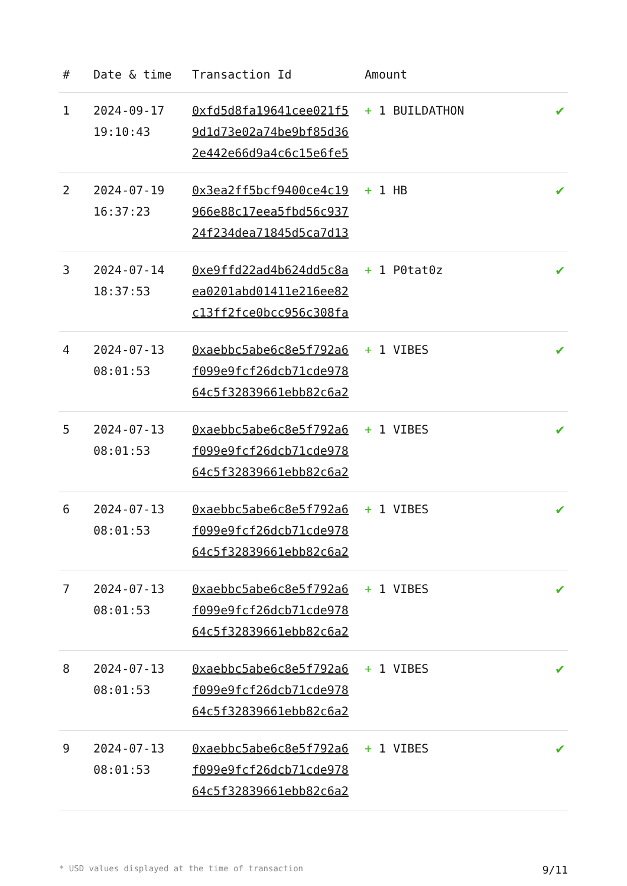| # | Date & time | Transaction Id | Amount | |
| --- | --- | --- | --- | --- |
| 1 | 2024-09-17 19:10:43 | 0xfd5d8fa19641cee021f5 9d1d73e02a74be9bf85d36 2e442e66d9a4c6c15e6fe5 | + 1 BUILDATHON | ✔ |
| 2 | 2024-07-19 16:37:23 | 0x3ea2ff5bcf9400ce4c19 966e88c17eea5fbd56c937 24f234dea71845d5ca7d13 | + 1 HB | ✔ |
| 3 | 2024-07-14 18:37:53 | 0xe9ffd22ad4b624dd5c8a ea0201abd01411e216ee82 c13ff2fce0bcc956c308fa | + 1 P0tat0z | ✔ |
| 4 | 2024-07-13 08:01:53 | 0xaebbc5abe6c8e5f792a6 f099e9fcf26dcb71cde978 64c5f32839661ebb82c6a2 | + 1 VIBES | ✔ |
| 5 | 2024-07-13 08:01:53 | 0xaebbc5abe6c8e5f792a6 f099e9fcf26dcb71cde978 64c5f32839661ebb82c6a2 | + 1 VIBES | ✔ |
| 6 | 2024-07-13 08:01:53 | 0xaebbc5abe6c8e5f792a6 f099e9fcf26dcb71cde978 64c5f32839661ebb82c6a2 | + 1 VIBES | ✔ |
| 7 | 2024-07-13 08:01:53 | 0xaebbc5abe6c8e5f792a6 f099e9fcf26dcb71cde978 64c5f32839661ebb82c6a2 | + 1 VIBES | ✔ |
| 8 | 2024-07-13 08:01:53 | 0xaebbc5abe6c8e5f792a6 f099e9fcf26dcb71cde978 64c5f32839661ebb82c6a2 | + 1 VIBES | ✔ |
| 9 | 2024-07-13 08:01:53 | 0xaebbc5abe6c8e5f792a6 f099e9fcf26dcb71cde978 64c5f32839661ebb82c6a2 | + 1 VIBES | ✔ |
* USD values displayed at the time of transaction 9/11